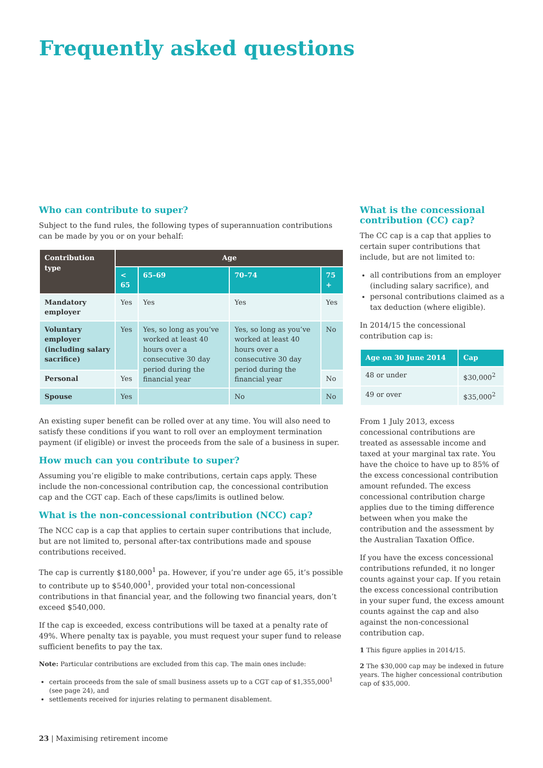Frequently asked questions
Who can contribute to super?
Subject to the fund rules, the following types of superannuation contributions can be made by you or on your behalf:
| Contribution type | Age | | | |
| --- | --- | --- | --- | --- |
| | < 65 | 65–69 | 70–74 | 75 + |
| Mandatory employer | Yes | Yes | Yes | Yes |
| Voluntary employer (including salary sacrifice) | Yes | Yes, so long as you’ve worked at least 40 hours over a consecutive 30 day period during the financial year | Yes, so long as you’ve worked at least 40 hours over a consecutive 30 day period during the financial year | No |
| Personal | Yes | | | No |
| Spouse | Yes | | No | No |
An existing super benefit can be rolled over at any time. You will also need to satisfy these conditions if you want to roll over an employment termination payment (if eligible) or invest the proceeds from the sale of a business in super.
How much can you contribute to super?
Assuming you’re eligible to make contributions, certain caps apply. These include the non-concessional contribution cap, the concessional contribution cap and the CGT cap. Each of these caps/limits is outlined below.
What is the non-concessional contribution (NCC) cap?
The NCC cap is a cap that applies to certain super contributions that include, but are not limited to, personal after-tax contributions made and spouse contributions received.
The cap is currently $180,000<sup>1</sup> pa. However, if you’re under age 65, it’s possible to contribute up to $540,000<sup>1</sup>, provided your total non-concessional contributions in that financial year, and the following two financial years, don’t exceed $540,000.
If the cap is exceeded, excess contributions will be taxed at a penalty rate of 49%. Where penalty tax is payable, you must request your super fund to release sufficient benefits to pay the tax.
Note: Particular contributions are excluded from this cap. The main ones include:
certain proceeds from the sale of small business assets up to a CGT cap of $1,355,000<sup>1</sup> (see page 24), and
settlements received for injuries relating to permanent disablement.
What is the concessional contribution (CC) cap?
The CC cap is a cap that applies to certain super contributions that include, but are not limited to:
all contributions from an employer (including salary sacrifice), and
personal contributions claimed as a tax deduction (where eligible).
In 2014/15 the concessional contribution cap is:
| Age on 30 June 2014 | Cap |
| --- | --- |
| 48 or under | $30,000<sup>2</sup> |
| 49 or over | $35,000<sup>2</sup> |
From 1 July 2013, excess concessional contributions are treated as assessable income and taxed at your marginal tax rate. You have the choice to have up to 85% of the excess concessional contribution amount refunded. The excess concessional contribution charge applies due to the timing difference between when you make the contribution and the assessment by the Australian Taxation Office.
If you have the excess concessional contributions refunded, it no longer counts against your cap. If you retain the excess concessional contribution in your super fund, the excess amount counts against the cap and also against the non-concessional contribution cap.
1 This figure applies in 2014/15.
2 The $30,000 cap may be indexed in future years. The higher concessional contribution cap of $35,000.
23 | Maximising retirement income